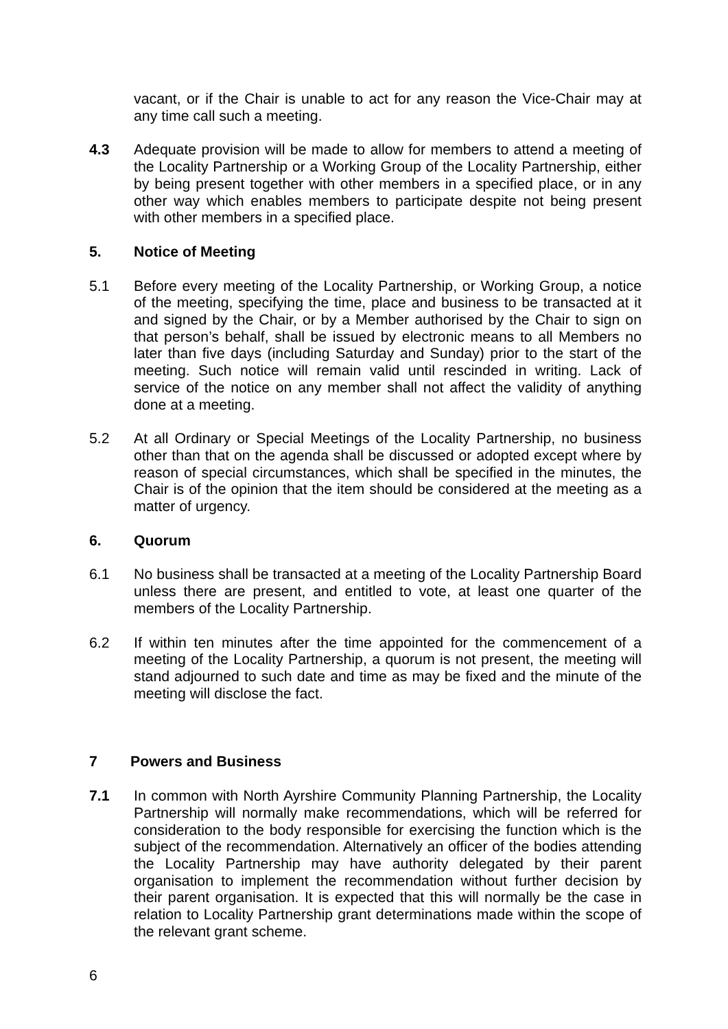vacant, or if the Chair is unable to act for any reason the Vice-Chair may at any time call such a meeting.
4.3 Adequate provision will be made to allow for members to attend a meeting of the Locality Partnership or a Working Group of the Locality Partnership, either by being present together with other members in a specified place, or in any other way which enables members to participate despite not being present with other members in a specified place.
5. Notice of Meeting
5.1 Before every meeting of the Locality Partnership, or Working Group, a notice of the meeting, specifying the time, place and business to be transacted at it and signed by the Chair, or by a Member authorised by the Chair to sign on that person’s behalf, shall be issued by electronic means to all Members no later than five days (including Saturday and Sunday) prior to the start of the meeting. Such notice will remain valid until rescinded in writing. Lack of service of the notice on any member shall not affect the validity of anything done at a meeting.
5.2 At all Ordinary or Special Meetings of the Locality Partnership, no business other than that on the agenda shall be discussed or adopted except where by reason of special circumstances, which shall be specified in the minutes, the Chair is of the opinion that the item should be considered at the meeting as a matter of urgency.
6. Quorum
6.1 No business shall be transacted at a meeting of the Locality Partnership Board unless there are present, and entitled to vote, at least one quarter of the members of the Locality Partnership.
6.2 If within ten minutes after the time appointed for the commencement of a meeting of the Locality Partnership, a quorum is not present, the meeting will stand adjourned to such date and time as may be fixed and the minute of the meeting will disclose the fact.
7 Powers and Business
7.1 In common with North Ayrshire Community Planning Partnership, the Locality Partnership will normally make recommendations, which will be referred for consideration to the body responsible for exercising the function which is the subject of the recommendation. Alternatively an officer of the bodies attending the Locality Partnership may have authority delegated by their parent organisation to implement the recommendation without further decision by their parent organisation. It is expected that this will normally be the case in relation to Locality Partnership grant determinations made within the scope of the relevant grant scheme.
6